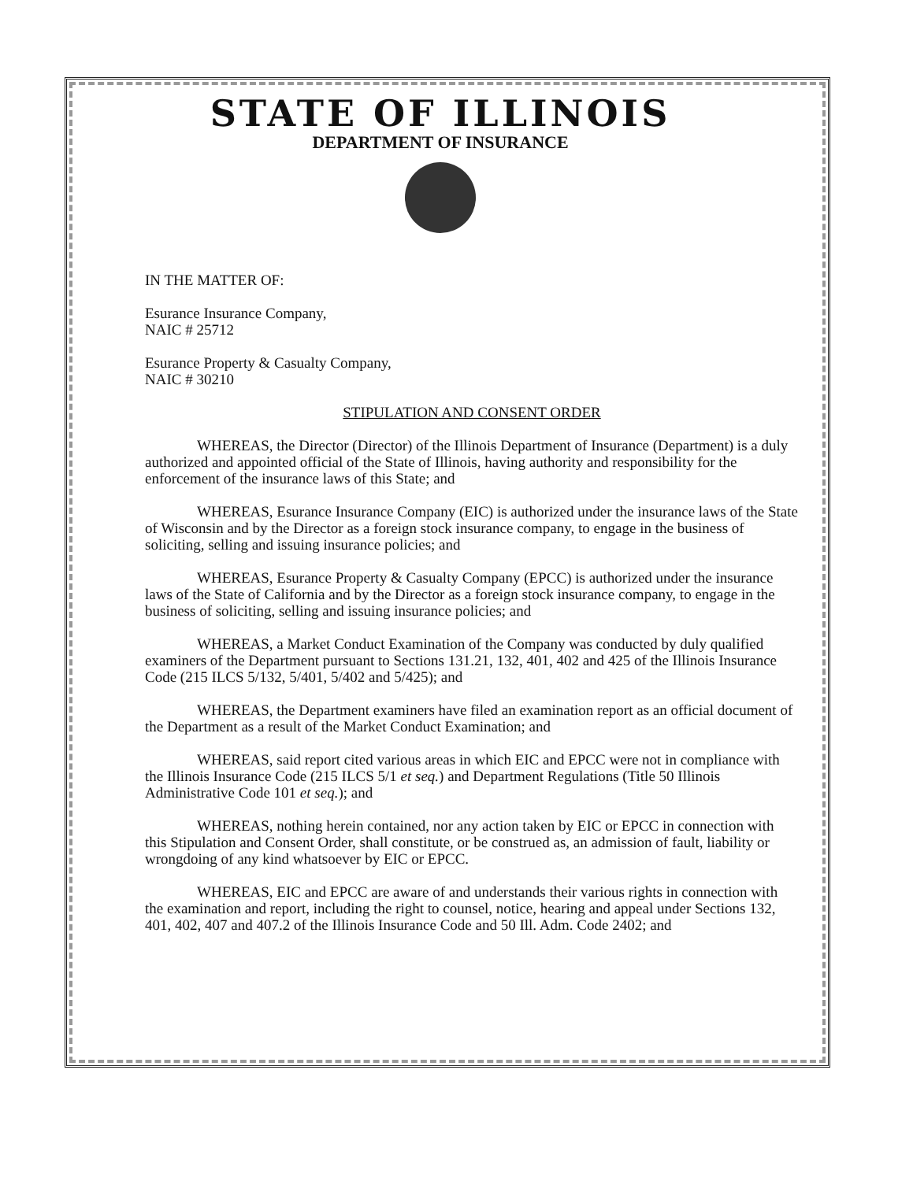STATE OF ILLINOIS
DEPARTMENT OF INSURANCE
IN THE MATTER OF:
Esurance Insurance Company,
NAIC # 25712
Esurance Property & Casualty Company,
NAIC # 30210
STIPULATION AND CONSENT ORDER
WHEREAS, the Director (Director) of the Illinois Department of Insurance (Department) is a duly authorized and appointed official of the State of Illinois, having authority and responsibility for the enforcement of the insurance laws of this State; and
WHEREAS, Esurance Insurance Company (EIC) is authorized under the insurance laws of the State of Wisconsin and by the Director as a foreign stock insurance company, to engage in the business of soliciting, selling and issuing insurance policies; and
WHEREAS, Esurance Property & Casualty Company (EPCC) is authorized under the insurance laws of the State of California and by the Director as a foreign stock insurance company, to engage in the business of soliciting, selling and issuing insurance policies; and
WHEREAS, a Market Conduct Examination of the Company was conducted by duly qualified examiners of the Department pursuant to Sections 131.21, 132, 401, 402 and 425 of the Illinois Insurance Code (215 ILCS 5/132, 5/401, 5/402 and 5/425); and
WHEREAS, the Department examiners have filed an examination report as an official document of the Department as a result of the Market Conduct Examination; and
WHEREAS, said report cited various areas in which EIC and EPCC were not in compliance with the Illinois Insurance Code (215 ILCS 5/1 et seq.) and Department Regulations (Title 50 Illinois Administrative Code 101 et seq.); and
WHEREAS, nothing herein contained, nor any action taken by EIC or EPCC in connection with this Stipulation and Consent Order, shall constitute, or be construed as, an admission of fault, liability or wrongdoing of any kind whatsoever by EIC or EPCC.
WHEREAS, EIC and EPCC are aware of and understands their various rights in connection with the examination and report, including the right to counsel, notice, hearing and appeal under Sections 132, 401, 402, 407 and 407.2 of the Illinois Insurance Code and 50 Ill. Adm. Code 2402; and